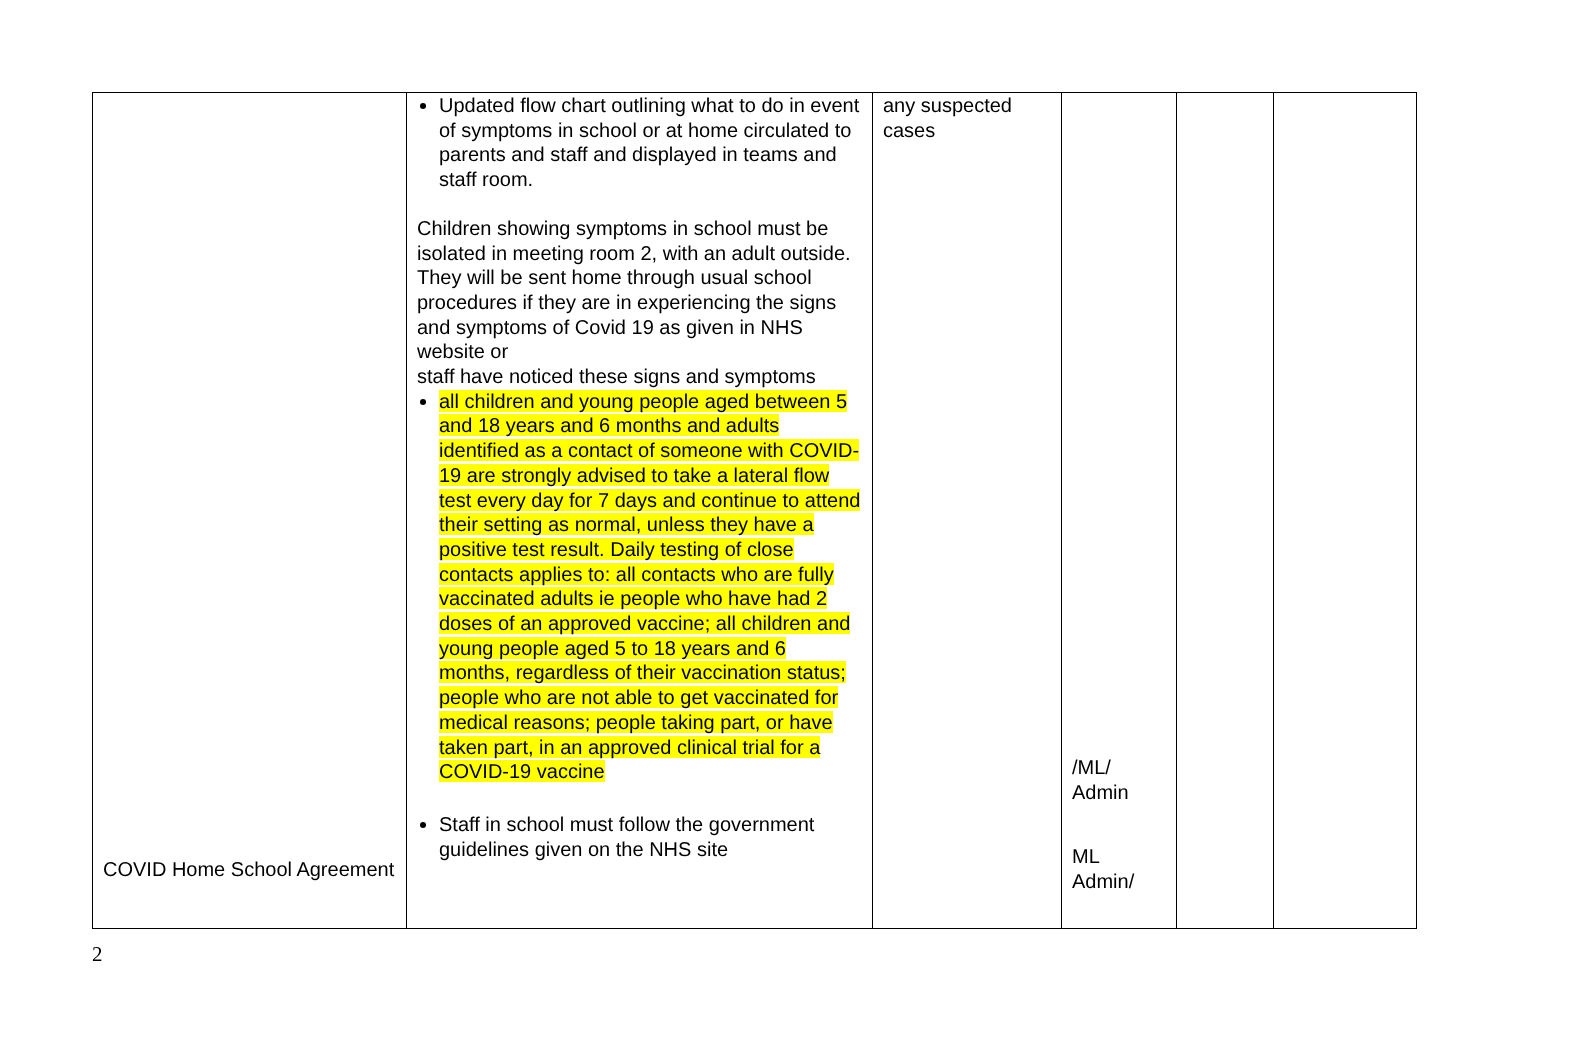| COVID Home School Agreement | Updated flow chart outlining what to do in event of symptoms in school or at home circulated to parents and staff and displayed in teams and staff room. Children showing symptoms in school must be isolated in meeting room 2, with an adult outside. They will be sent home through usual school procedures if they are in experiencing the signs and symptoms of Covid 19 as given in NHS website or staff have noticed these signs and symptoms all children and young people aged between 5 and 18 years and 6 months and adults identified as a contact of someone with COVID-19 are strongly advised to take a lateral flow test every day for 7 days and continue to attend their setting as normal, unless they have a positive test result. Daily testing of close contacts applies to: all contacts who are fully vaccinated adults ie people who have had 2 doses of an approved vaccine; all children and young people aged 5 to 18 years and 6 months, regardless of their vaccination status; people who are not able to get vaccinated for medical reasons; people taking part, or have taken part, in an approved clinical trial for a COVID-19 vaccine Staff in school must follow the government guidelines given on the NHS site | any suspected cases | /ML/ Admin ML Admin/ | | |
2